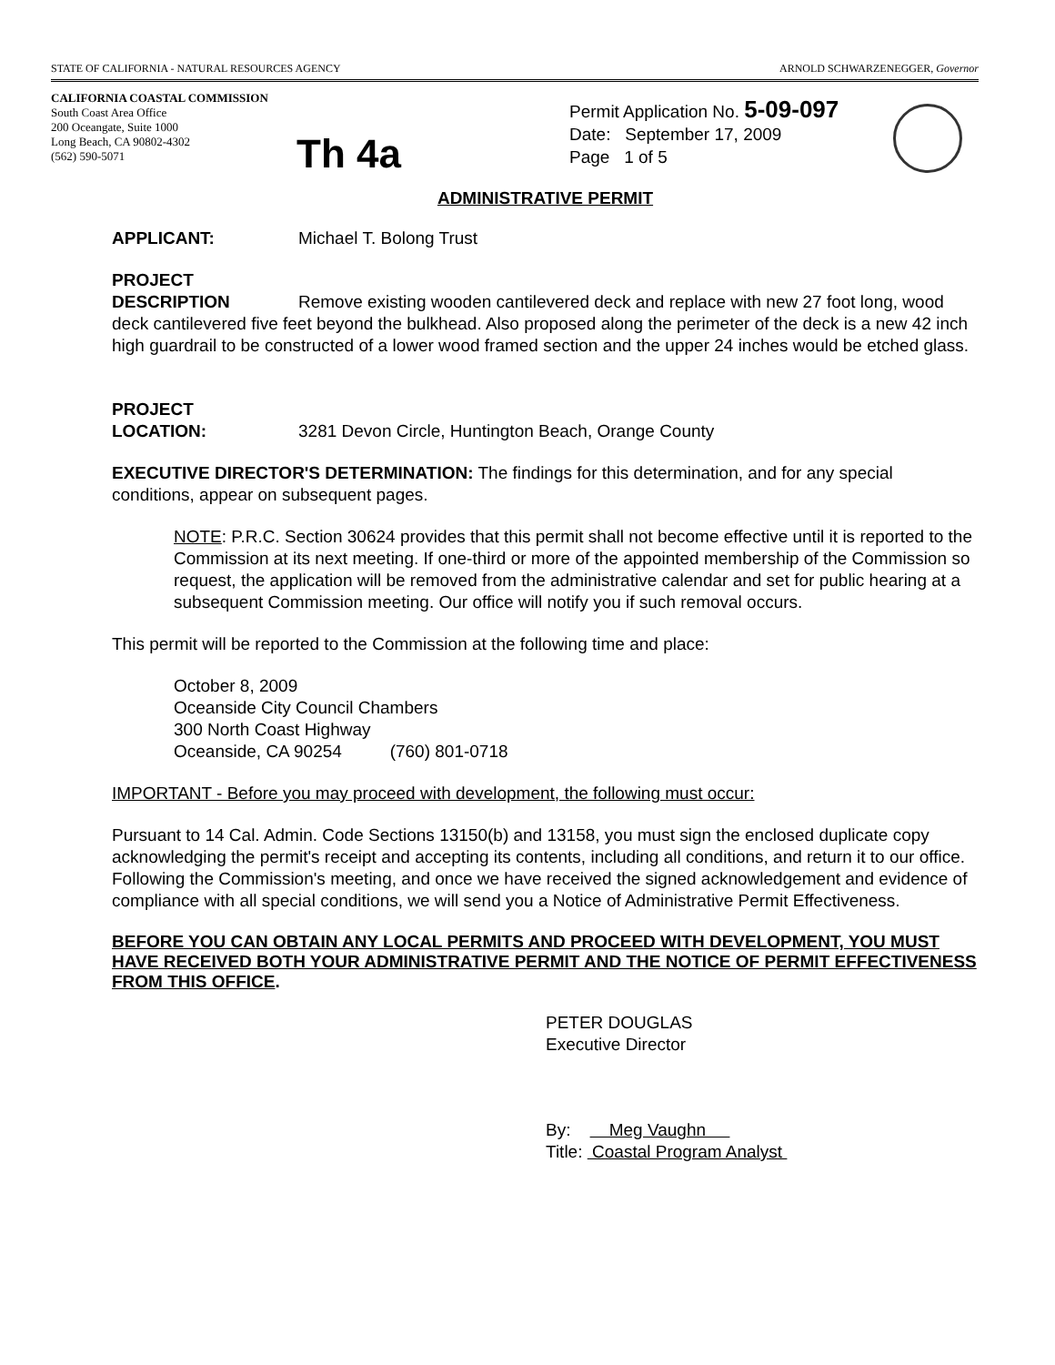STATE OF CALIFORNIA - NATURAL RESOURCES AGENCY ARNOLD SCHWARZENEGGER, Governor
CALIFORNIA COASTAL COMMISSION
South Coast Area Office
200 Oceangate, Suite 1000
Long Beach, CA 90802-4302
(562) 590-5071
Th 4a
Permit Application No. 5-09-097
Date: September 17, 2009
Page 1 of 5
ADMINISTRATIVE PERMIT
APPLICANT: Michael T. Bolong Trust
PROJECT
DESCRIPTION Remove existing wooden cantilevered deck and replace with new 27 foot long, wood deck cantilevered five feet beyond the bulkhead. Also proposed along the perimeter of the deck is a new 42 inch high guardrail to be constructed of a lower wood framed section and the upper 24 inches would be etched glass.
PROJECT
LOCATION: 3281 Devon Circle, Huntington Beach, Orange County
EXECUTIVE DIRECTOR'S DETERMINATION: The findings for this determination, and for any special conditions, appear on subsequent pages.
NOTE: P.R.C. Section 30624 provides that this permit shall not become effective until it is reported to the Commission at its next meeting. If one-third or more of the appointed membership of the Commission so request, the application will be removed from the administrative calendar and set for public hearing at a subsequent Commission meeting. Our office will notify you if such removal occurs.
This permit will be reported to the Commission at the following time and place:
October 8, 2009
Oceanside City Council Chambers
300 North Coast Highway
Oceanside, CA 90254 (760) 801-0718
IMPORTANT - Before you may proceed with development, the following must occur:
Pursuant to 14 Cal. Admin. Code Sections 13150(b) and 13158, you must sign the enclosed duplicate copy acknowledging the permit's receipt and accepting its contents, including all conditions, and return it to our office. Following the Commission's meeting, and once we have received the signed acknowledgement and evidence of compliance with all special conditions, we will send you a Notice of Administrative Permit Effectiveness.
BEFORE YOU CAN OBTAIN ANY LOCAL PERMITS AND PROCEED WITH DEVELOPMENT, YOU MUST HAVE RECEIVED BOTH YOUR ADMINISTRATIVE PERMIT AND THE NOTICE OF PERMIT EFFECTIVENESS FROM THIS OFFICE.
PETER DOUGLAS
Executive Director
By: Meg Vaughn
Title: Coastal Program Analyst